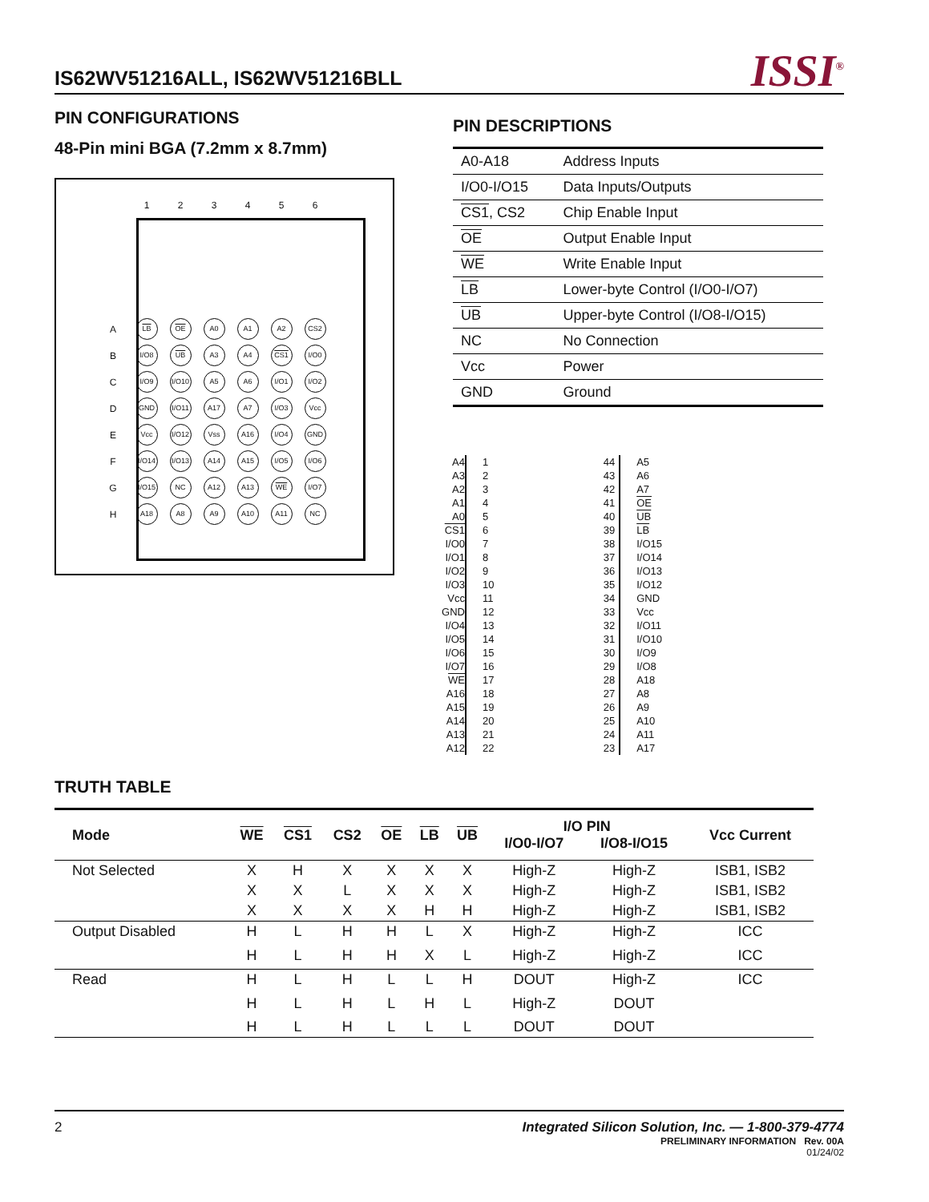IS62WV51216ALL, IS62WV51216BLL
ISSI<sup>®</sup>
PIN CONFIGURATIONS
48-Pin mini BGA (7.2mm x 8.7mm)
| | 1 | 2 | 3 | 4 | 5 | 6 |
| A | LB | OE | A0 | A1 | A2 | CS2 |
| B | I/O8 | UB | A3 | A4 | CS1 | I/O0 |
| C | I/O9 | I/O10 | A5 | A6 | I/O1 | I/O2 |
| D | GND | I/O11 | A17 | A7 | I/O3 | Vcc |
| E | Vcc | I/O12 | Vss | A16 | I/O4 | GND |
| F | I/O14 | I/O13 | A14 | A15 | I/O5 | I/O6 |
| G | I/O15 | NC | A12 | A13 | WE | I/O7 |
| H | A18 | A8 | A9 | A10 | A11 | NC |
PIN DESCRIPTIONS
| A0-A18 | Address Inputs |
| I/O0-I/O15 | Data Inputs/Outputs |
| CS1 , CS2 | Chip Enable Input |
| OE | Output Enable Input |
| WE | Write Enable Input |
| LB | Lower-byte Control (I/O0-I/O7) |
| UB | Upper-byte Control (I/O8-I/O15) |
| NC | No Connection |
| Vcc | Power |
| GND | Ground |
| A4 | 1 | 44 | A5 |
| A3 | 2 | 43 | A6 |
| A2 | 3 | 42 | A7 |
| A1 | 4 | 41 | OE |
| A0 | 5 | 40 | UB |
| CS1 | 6 | 39 | LB |
| I/O0 | 7 | 38 | I/O15 |
| I/O1 | 8 | 37 | I/O14 |
| I/O2 | 9 | 36 | I/O13 |
| I/O3 | 10 | 35 | I/O12 |
| Vcc | 11 | 34 | GND |
| GND | 12 | 33 | Vcc |
| I/O4 | 13 | 32 | I/O11 |
| I/O5 | 14 | 31 | I/O10 |
| I/O6 | 15 | 30 | I/O9 |
| I/O7 | 16 | 29 | I/O8 |
| WE | 17 | 28 | A18 |
| A16 | 18 | 27 | A8 |
| A15 | 19 | 26 | A9 |
| A14 | 20 | 25 | A10 |
| A13 | 21 | 24 | A11 |
| A12 | 22 | 23 | A17 |
TRUTH TABLE
| Mode | WE | CS1 | CS2 | OE | LB | UB | I/O PIN | | Vcc Current |
| --- | --- | --- | --- | --- | --- | --- | --- | --- | --- |
| | | | | | | | I/O0-I/O7 | I/O8-I/O15 | |
| Not Selected | X | H | X | X | X | X | High-Z | High-Z | ISB1, ISB2 |
| | X | X | L | X | X | X | High-Z | High-Z | ISB1, ISB2 |
| | X | X | X | X | H | H | High-Z | High-Z | ISB1, ISB2 |
| Output Disabled | H | L | H | H | L | X | High-Z | High-Z | ICC |
| | H | L | H | H | X | L | High-Z | High-Z | ICC |
| Read | H | L | H | L | L | H | DOUT | High-Z | ICC |
| | H | L | H | L | H | L | High-Z | DOUT | |
| | H | L | H | L | L | L | DOUT | DOUT | |
2 Integrated Silicon Solution, Inc. — 1-800-379-4774
PRELIMINARY INFORMATION Rev. 00A
01/24/02